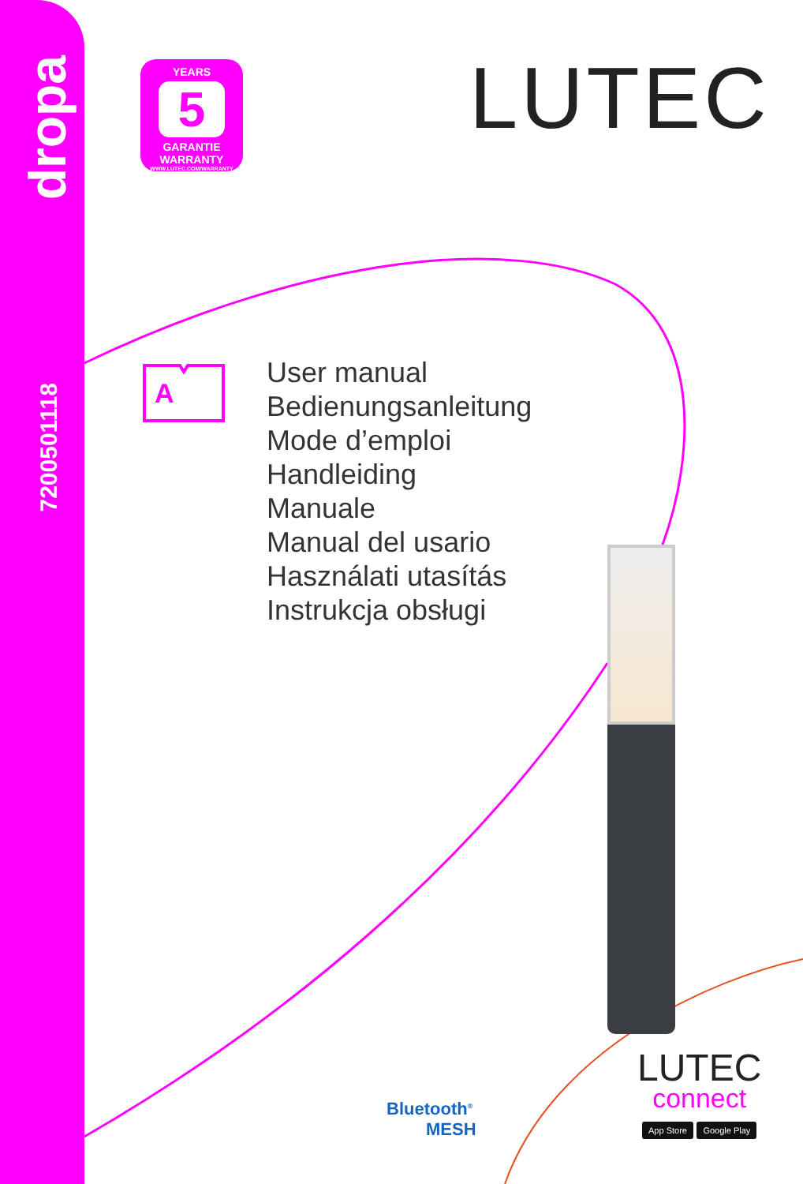dropa
7200501118
YEARS
5
GARANTIE
WARRANTY
WWW.LUTEC.COM/WARRANTY
LUTEC
A
User manual
Bedienungsanleitung
Mode d’emploi
Handleiding
Manuale
Manual del usario
Használati utasítás
Instrukcja obsługi
Bluetooth<sup>®</sup>
MESH
LUTEC
connect
App Store Google Play